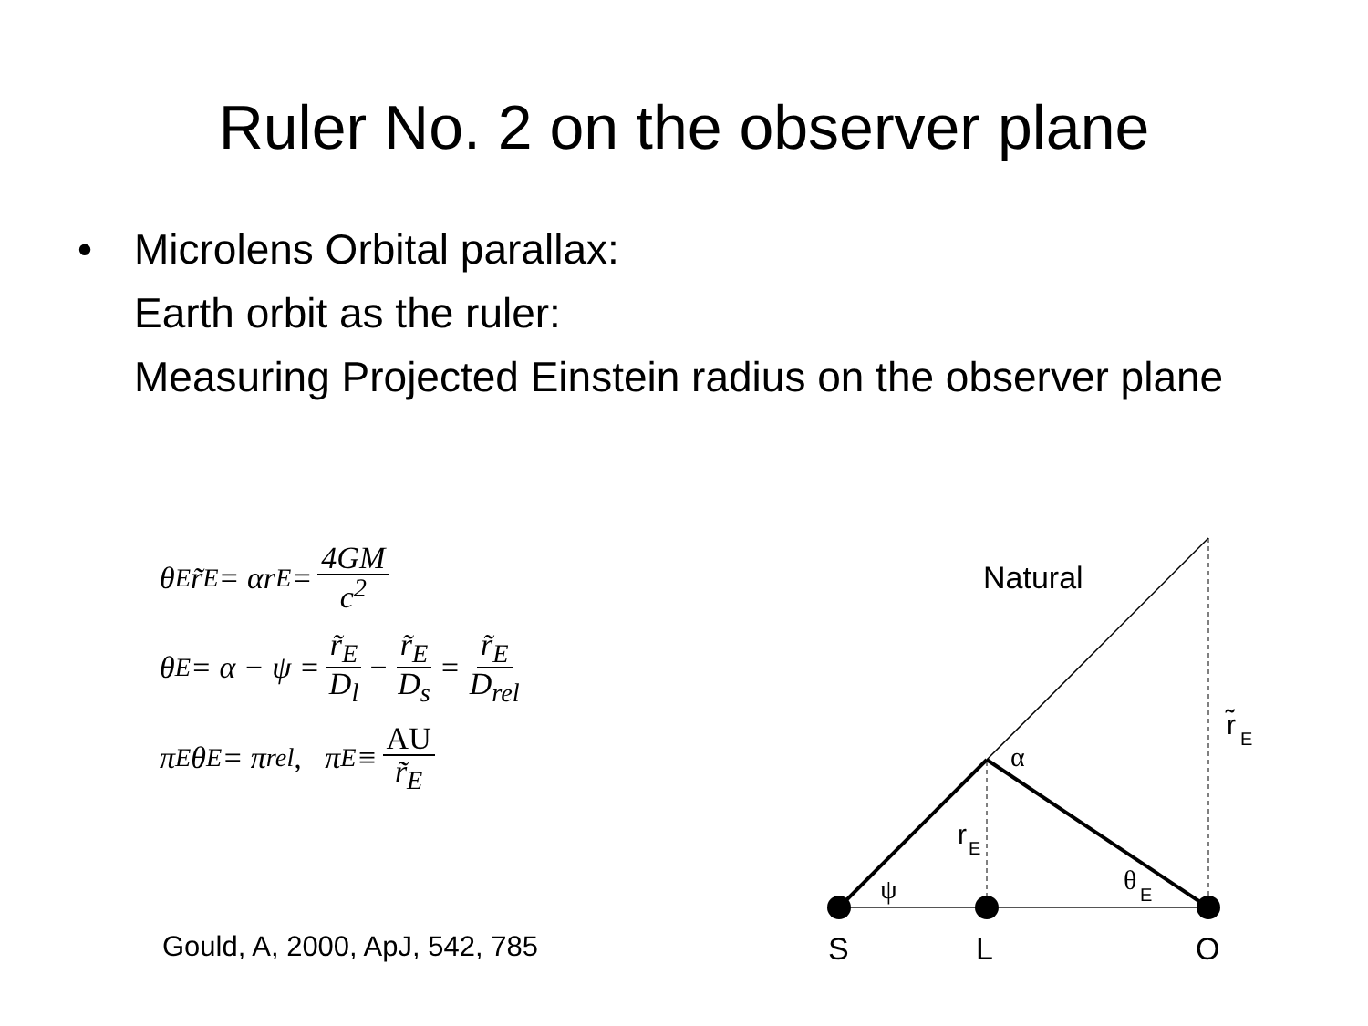Ruler No. 2 on the observer plane
• Microlens Orbital parallax:
Earth orbit as the ruler:
Measuring Projected Einstein radius on the observer plane
θ<sub>E</sub> r̃<sub>E</sub> = αr<sub>E</sub> = 4GM c<sup>2</sup>
θ<sub>E</sub> = α − ψ = r̃<sub>E</sub> D<sub>l</sub> − r̃<sub>E</sub> D<sub>s</sub> = r̃<sub>E</sub> D<sub>rel</sub>
π<sub>E</sub> θ<sub>E</sub> = π<sub>rel</sub> , π<sub>E</sub> ≡ AU r̃<sub>E</sub>
Gould, A, 2000, ApJ, 542, 785
Natural
α
r̃
E
r
E
ψ
θ
E
S
L
O